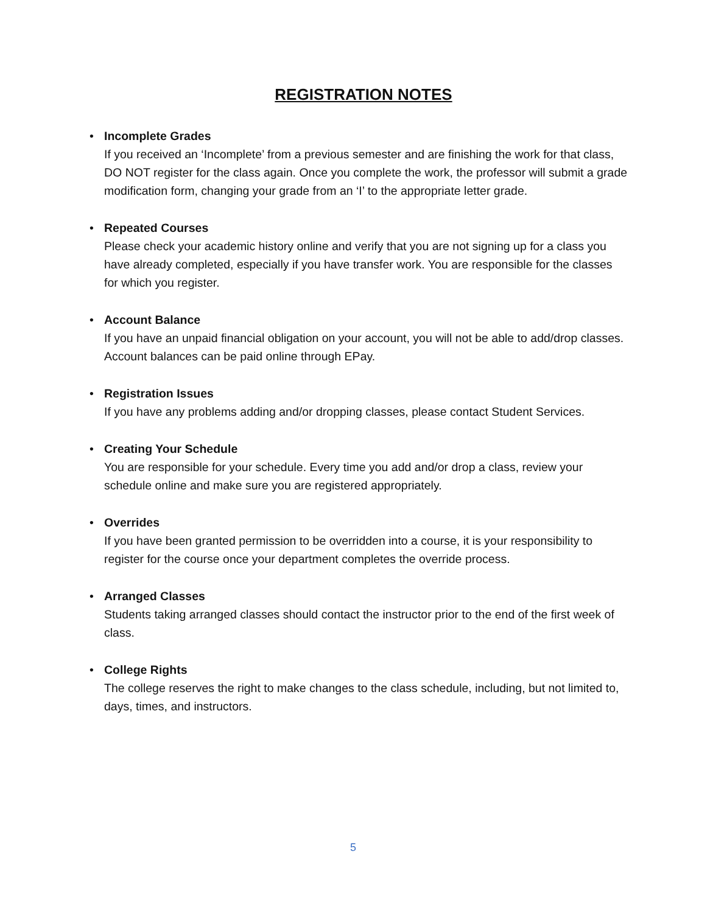REGISTRATION NOTES
• Incomplete Grades
If you received an ‘Incomplete’ from a previous semester and are finishing the work for that class, DO NOT register for the class again. Once you complete the work, the professor will submit a grade modification form, changing your grade from an ‘I’ to the appropriate letter grade.
• Repeated Courses
Please check your academic history online and verify that you are not signing up for a class you have already completed, especially if you have transfer work. You are responsible for the classes for which you register.
• Account Balance
If you have an unpaid financial obligation on your account, you will not be able to add/drop classes. Account balances can be paid online through EPay.
• Registration Issues
If you have any problems adding and/or dropping classes, please contact Student Services.
• Creating Your Schedule
You are responsible for your schedule. Every time you add and/or drop a class, review your schedule online and make sure you are registered appropriately.
• Overrides
If you have been granted permission to be overridden into a course, it is your responsibility to register for the course once your department completes the override process.
• Arranged Classes
Students taking arranged classes should contact the instructor prior to the end of the first week of class.
• College Rights
The college reserves the right to make changes to the class schedule, including, but not limited to, days, times, and instructors.
5